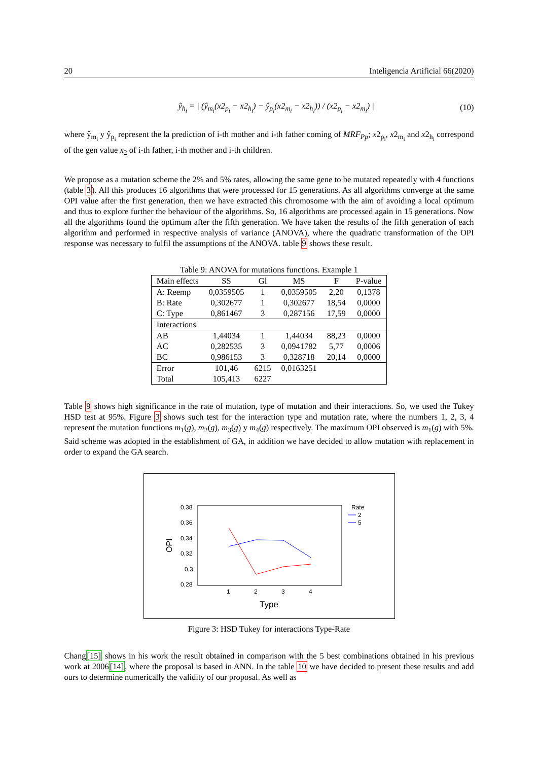20 Inteligencia Artificial 66(2020)
ŷ<sub>h<sub>i</sub></sub> = | (ŷ<sub>m<sub>i</sub></sub>(x2<sub>p<sub>i</sub></sub> − x2<sub>h<sub>i</sub></sub>) − ŷ<sub>p<sub>i</sub></sub>(x2<sub>m<sub>i</sub></sub> − x2<sub>h<sub>i</sub></sub>)) / (x2<sub>p<sub>i</sub></sub> − x2<sub>m<sub>i</sub></sub>) | (10)
where ŷ<sub>m<sub>i</sub></sub> y ŷ<sub>p<sub>i</sub></sub> represent the la prediction of i-th mother and i-th father coming of MRF<sub>Pp</sub>; x2<sub>p<sub>i</sub></sub>, x2<sub>m<sub>i</sub></sub> and x2<sub>h<sub>i</sub></sub> correspond of the gen value x<sub>2</sub> of i-th father, i-th mother and i-th children.
We propose as a mutation scheme the 2% and 5% rates, allowing the same gene to be mutated repeatedly with 4 functions (table 3). All this produces 16 algorithms that were processed for 15 generations. As all algorithms converge at the same OPI value after the first generation, then we have extracted this chromosome with the aim of avoiding a local optimum and thus to explore further the behaviour of the algorithms. So, 16 algorithms are processed again in 15 generations. Now all the algorithms found the optimum after the fifth generation. We have taken the results of the fifth generation of each algorithm and performed in respective analysis of variance (ANOVA), where the quadratic transformation of the OPI response was necessary to fulfil the assumptions of the ANOVA. table 9 shows these result.
Table 9: ANOVA for mutations functions. Example 1
| Main effects | SS | Gl | MS | F | P-value |
| --- | --- | --- | --- | --- | --- |
| A: Reemp | 0,0359505 | 1 | 0,0359505 | 2,20 | 0,1378 |
| B: Rate | 0,302677 | 1 | 0,302677 | 18,54 | 0,0000 |
| C: Type | 0,861467 | 3 | 0,287156 | 17,59 | 0,0000 |
| Interactions | | | | | |
| AB | 1,44034 | 1 | 1,44034 | 88,23 | 0,0000 |
| AC | 0,282535 | 3 | 0,0941782 | 5,77 | 0,0006 |
| BC | 0,986153 | 3 | 0,328718 | 20,14 | 0,0000 |
| Error | 101,46 | 6215 | 0,0163251 | | |
| Total | 105,413 | 6227 | | | |
Table 9 shows high significance in the rate of mutation, type of mutation and their interactions. So, we used the Tukey HSD test at 95%. Figure 3 shows such test for the interaction type and mutation rate, where the numbers 1, 2, 3, 4 represent the mutation functions m<sub>1</sub>(g), m<sub>2</sub>(g), m<sub>3</sub>(g) y m<sub>4</sub>(g) respectively. The maximum OPI observed is m<sub>1</sub>(g) with 5%. Said scheme was adopted in the establishment of GA, in addition we have decided to allow mutation with replacement in order to expand the GA search.
0,38
0,36
0,34
0,32
0,3
0,28
1
2
3
4
OPI
Type
Rate
2
5
Figure 3: HSD Tukey for interactions Type-Rate
Chang[15] shows in his work the result obtained in comparison with the 5 best combinations obtained in his previous work at 2006[14], where the proposal is based in ANN. In the table 10 we have decided to present these results and add ours to determine numerically the validity of our proposal. As well as